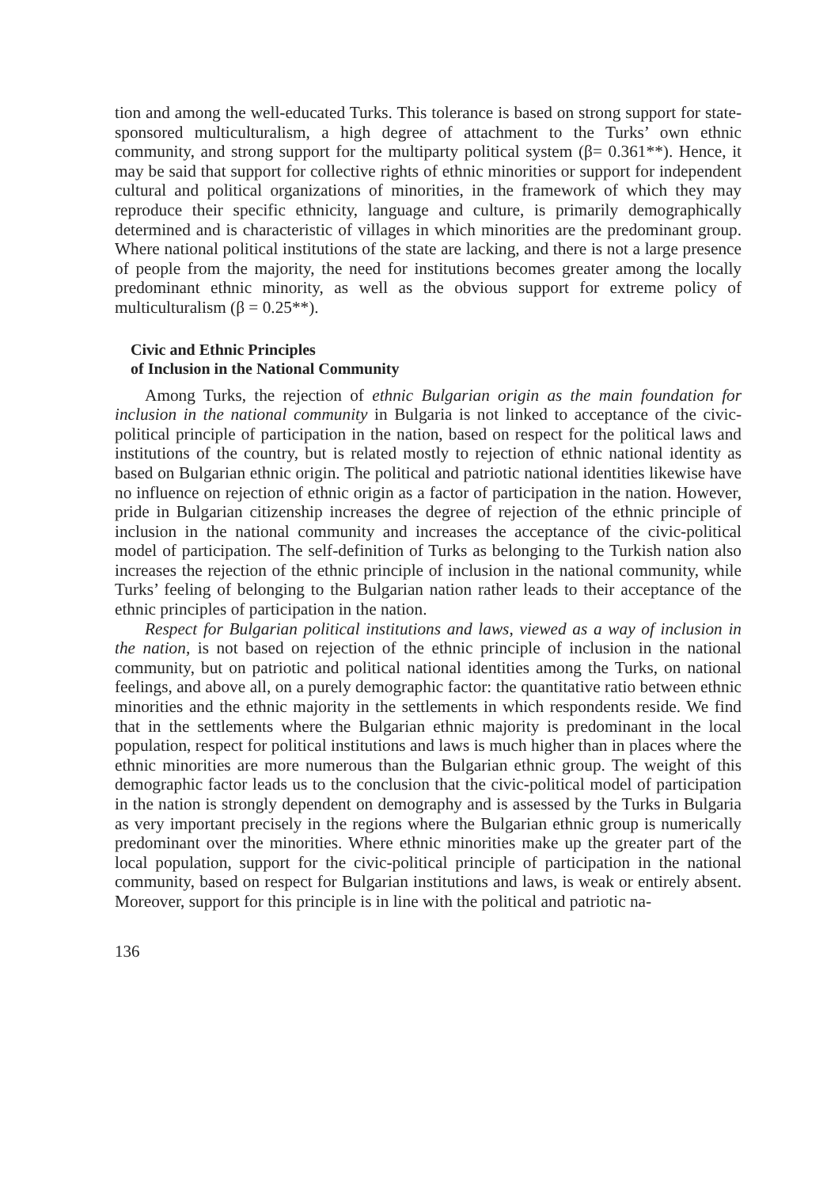tion and among the well-educated Turks. This tolerance is based on strong support for state-sponsored multiculturalism, a high degree of attachment to the Turks’ own ethnic community, and strong support for the multiparty political system (β= 0.361**). Hence, it may be said that support for collective rights of ethnic minorities or support for independent cultural and political organizations of minorities, in the framework of which they may reproduce their specific ethnicity, language and culture, is primarily demographically determined and is characteristic of villages in which minorities are the predominant group. Where national political institutions of the state are lacking, and there is not a large presence of people from the majority, the need for institutions becomes greater among the locally predominant ethnic minority, as well as the obvious support for extreme policy of multiculturalism (β = 0.25**).
Civic and Ethnic Principles
of Inclusion in the National Community
Among Turks, the rejection of ethnic Bulgarian origin as the main foundation for inclusion in the national community in Bulgaria is not linked to acceptance of the civic-political principle of participation in the nation, based on respect for the political laws and institutions of the country, but is related mostly to rejection of ethnic national identity as based on Bulgarian ethnic origin. The political and patriotic national identities likewise have no influence on rejection of ethnic origin as a factor of participation in the nation. However, pride in Bulgarian citizenship increases the degree of rejection of the ethnic principle of inclusion in the national community and increases the acceptance of the civic-political model of participation. The self-definition of Turks as belonging to the Turkish nation also increases the rejection of the ethnic principle of inclusion in the national community, while Turks’ feeling of belonging to the Bulgarian nation rather leads to their acceptance of the ethnic principles of participation in the nation.
Respect for Bulgarian political institutions and laws, viewed as a way of inclusion in the nation, is not based on rejection of the ethnic principle of inclusion in the national community, but on patriotic and political national identities among the Turks, on national feelings, and above all, on a purely demographic factor: the quantitative ratio between ethnic minorities and the ethnic majority in the settlements in which respondents reside. We find that in the settlements where the Bulgarian ethnic majority is predominant in the local population, respect for political institutions and laws is much higher than in places where the ethnic minorities are more numerous than the Bulgarian ethnic group. The weight of this demographic factor leads us to the conclusion that the civic-political model of participation in the nation is strongly dependent on demography and is assessed by the Turks in Bulgaria as very important precisely in the regions where the Bulgarian ethnic group is numerically predominant over the minorities. Where ethnic minorities make up the greater part of the local population, support for the civic-political principle of participation in the national community, based on respect for Bulgarian institutions and laws, is weak or entirely absent. Moreover, support for this principle is in line with the political and patriotic na-
136